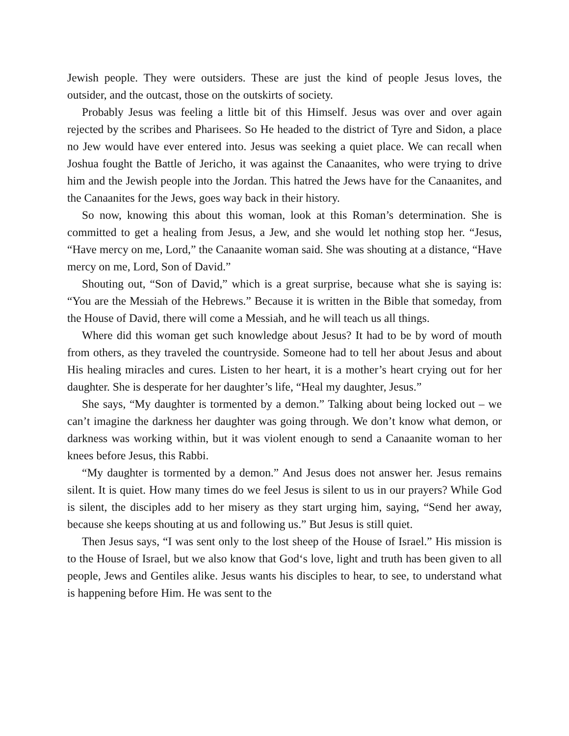Jewish people. They were outsiders. These are just the kind of people Jesus loves, the outsider, and the outcast, those on the outskirts of society.
Probably Jesus was feeling a little bit of this Himself. Jesus was over and over again rejected by the scribes and Pharisees. So He headed to the district of Tyre and Sidon, a place no Jew would have ever entered into. Jesus was seeking a quiet place. We can recall when Joshua fought the Battle of Jericho, it was against the Canaanites, who were trying to drive him and the Jewish people into the Jordan. This hatred the Jews have for the Canaanites, and the Canaanites for the Jews, goes way back in their history.
So now, knowing this about this woman, look at this Roman’s determination. She is committed to get a healing from Jesus, a Jew, and she would let nothing stop her. “Jesus, “Have mercy on me, Lord,” the Canaanite woman said. She was shouting at a distance, “Have mercy on me, Lord, Son of David.”
Shouting out, “Son of David,” which is a great surprise, because what she is saying is: “You are the Messiah of the Hebrews.” Because it is written in the Bible that someday, from the House of David, there will come a Messiah, and he will teach us all things.
Where did this woman get such knowledge about Jesus? It had to be by word of mouth from others, as they traveled the countryside. Someone had to tell her about Jesus and about His healing miracles and cures. Listen to her heart, it is a mother’s heart crying out for her daughter. She is desperate for her daughter’s life, “Heal my daughter, Jesus.”
She says, “My daughter is tormented by a demon.” Talking about being locked out – we can’t imagine the darkness her daughter was going through. We don’t know what demon, or darkness was working within, but it was violent enough to send a Canaanite woman to her knees before Jesus, this Rabbi.
“My daughter is tormented by a demon.” And Jesus does not answer her. Jesus remains silent. It is quiet. How many times do we feel Jesus is silent to us in our prayers? While God is silent, the disciples add to her misery as they start urging him, saying, “Send her away, because she keeps shouting at us and following us.” But Jesus is still quiet.
Then Jesus says, “I was sent only to the lost sheep of the House of Israel.” His mission is to the House of Israel, but we also know that God‘s love, light and truth has been given to all people, Jews and Gentiles alike. Jesus wants his disciples to hear, to see, to understand what is happening before Him. He was sent to the